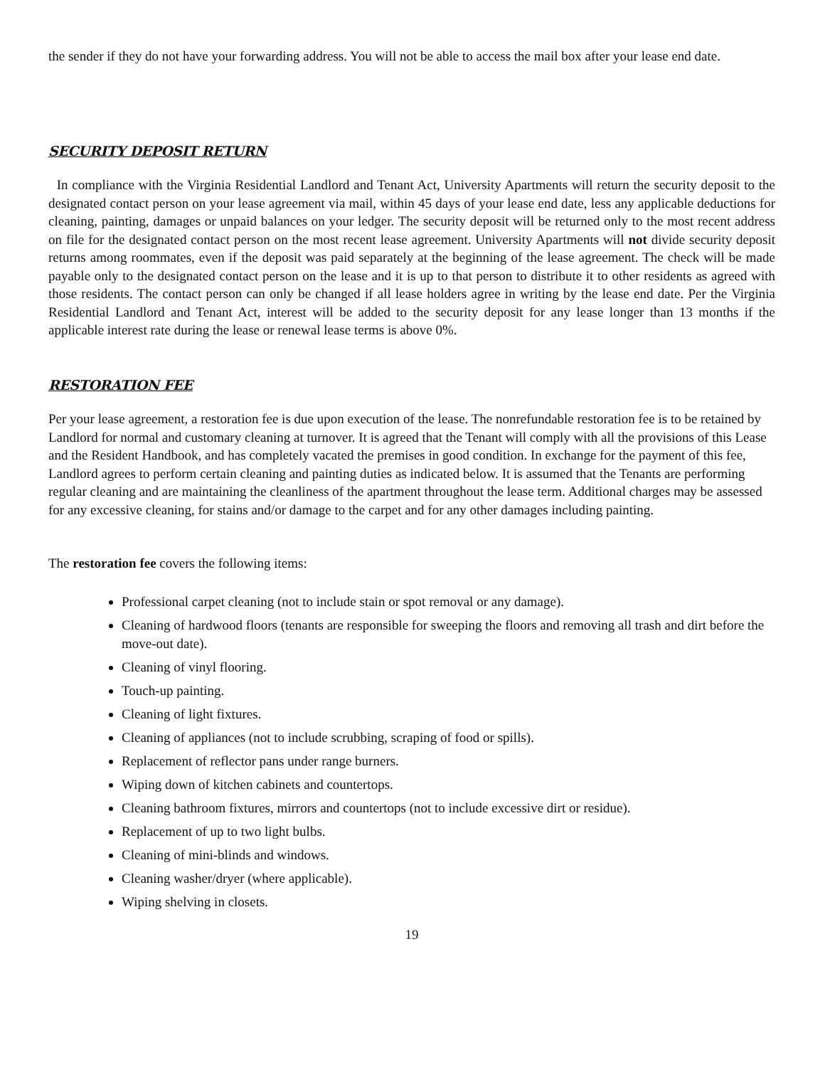the sender if they do not have your forwarding address. You will not be able to access the mail box after your lease end date.
SECURITY DEPOSIT RETURN
In compliance with the Virginia Residential Landlord and Tenant Act, University Apartments will return the security deposit to the designated contact person on your lease agreement via mail, within 45 days of your lease end date, less any applicable deductions for cleaning, painting, damages or unpaid balances on your ledger. The security deposit will be returned only to the most recent address on file for the designated contact person on the most recent lease agreement. University Apartments will not divide security deposit returns among roommates, even if the deposit was paid separately at the beginning of the lease agreement. The check will be made payable only to the designated contact person on the lease and it is up to that person to distribute it to other residents as agreed with those residents. The contact person can only be changed if all lease holders agree in writing by the lease end date. Per the Virginia Residential Landlord and Tenant Act, interest will be added to the security deposit for any lease longer than 13 months if the applicable interest rate during the lease or renewal lease terms is above 0%.
RESTORATION FEE
Per your lease agreement, a restoration fee is due upon execution of the lease. The nonrefundable restoration fee is to be retained by Landlord for normal and customary cleaning at turnover. It is agreed that the Tenant will comply with all the provisions of this Lease and the Resident Handbook, and has completely vacated the premises in good condition. In exchange for the payment of this fee, Landlord agrees to perform certain cleaning and painting duties as indicated below. It is assumed that the Tenants are performing regular cleaning and are maintaining the cleanliness of the apartment throughout the lease term. Additional charges may be assessed for any excessive cleaning, for stains and/or damage to the carpet and for any other damages including painting.
The restoration fee covers the following items:
Professional carpet cleaning (not to include stain or spot removal or any damage).
Cleaning of hardwood floors (tenants are responsible for sweeping the floors and removing all trash and dirt before the move-out date).
Cleaning of vinyl flooring.
Touch-up painting.
Cleaning of light fixtures.
Cleaning of appliances (not to include scrubbing, scraping of food or spills).
Replacement of reflector pans under range burners.
Wiping down of kitchen cabinets and countertops.
Cleaning bathroom fixtures, mirrors and countertops (not to include excessive dirt or residue).
Replacement of up to two light bulbs.
Cleaning of mini-blinds and windows.
Cleaning washer/dryer (where applicable).
Wiping shelving in closets.
19